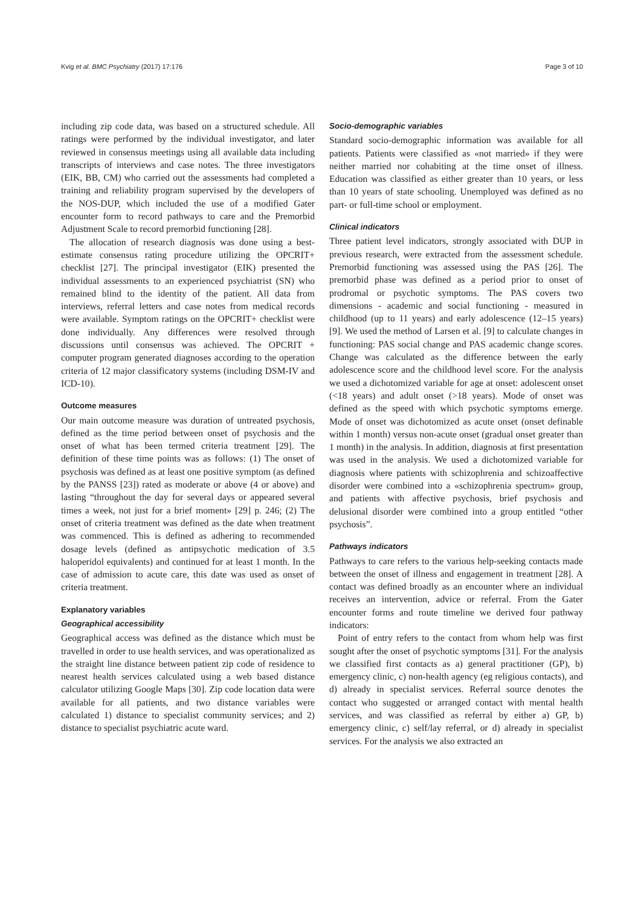Kvig et al. BMC Psychiatry (2017) 17:176 Page 3 of 10
including zip code data, was based on a structured schedule. All ratings were performed by the individual investigator, and later reviewed in consensus meetings using all available data including transcripts of interviews and case notes. The three investigators (EIK, BB, CM) who carried out the assessments had completed a training and reliability program supervised by the developers of the NOS-DUP, which included the use of a modified Gater encounter form to record pathways to care and the Premorbid Adjustment Scale to record premorbid functioning [28].
The allocation of research diagnosis was done using a best-estimate consensus rating procedure utilizing the OPCRIT+ checklist [27]. The principal investigator (EIK) presented the individual assessments to an experienced psychiatrist (SN) who remained blind to the identity of the patient. All data from interviews, referral letters and case notes from medical records were available. Symptom ratings on the OPCRIT+ checklist were done individually. Any differences were resolved through discussions until consensus was achieved. The OPCRIT + computer program generated diagnoses according to the operation criteria of 12 major classificatory systems (including DSM-IV and ICD-10).
Outcome measures
Our main outcome measure was duration of untreated psychosis, defined as the time period between onset of psychosis and the onset of what has been termed criteria treatment [29]. The definition of these time points was as follows: (1) The onset of psychosis was defined as at least one positive symptom (as defined by the PANSS [23]) rated as moderate or above (4 or above) and lasting “throughout the day for several days or appeared several times a week, not just for a brief moment» [29] p. 246; (2) The onset of criteria treatment was defined as the date when treatment was commenced. This is defined as adhering to recommended dosage levels (defined as antipsychotic medication of 3.5 haloperidol equivalents) and continued for at least 1 month. In the case of admission to acute care, this date was used as onset of criteria treatment.
Explanatory variables
Geographical accessibility
Geographical access was defined as the distance which must be travelled in order to use health services, and was operationalized as the straight line distance between patient zip code of residence to nearest health services calculated using a web based distance calculator utilizing Google Maps [30]. Zip code location data were available for all patients, and two distance variables were calculated 1) distance to specialist community services; and 2) distance to specialist psychiatric acute ward.
Socio-demographic variables
Standard socio-demographic information was available for all patients. Patients were classified as «not married» if they were neither married nor cohabiting at the time onset of illness. Education was classified as either greater than 10 years, or less than 10 years of state schooling. Unemployed was defined as no part- or full-time school or employment.
Clinical indicators
Three patient level indicators, strongly associated with DUP in previous research, were extracted from the assessment schedule. Premorbid functioning was assessed using the PAS [26]. The premorbid phase was defined as a period prior to onset of prodromal or psychotic symptoms. The PAS covers two dimensions - academic and social functioning - measured in childhood (up to 11 years) and early adolescence (12–15 years) [9]. We used the method of Larsen et al. [9] to calculate changes in functioning: PAS social change and PAS academic change scores. Change was calculated as the difference between the early adolescence score and the childhood level score. For the analysis we used a dichotomized variable for age at onset: adolescent onset (<18 years) and adult onset (>18 years). Mode of onset was defined as the speed with which psychotic symptoms emerge. Mode of onset was dichotomized as acute onset (onset definable within 1 month) versus non-acute onset (gradual onset greater than 1 month) in the analysis. In addition, diagnosis at first presentation was used in the analysis. We used a dichotomized variable for diagnosis where patients with schizophrenia and schizoaffective disorder were combined into a «schizophrenia spectrum» group, and patients with affective psychosis, brief psychosis and delusional disorder were combined into a group entitled “other psychosis”.
Pathways indicators
Pathways to care refers to the various help-seeking contacts made between the onset of illness and engagement in treatment [28]. A contact was defined broadly as an encounter where an individual receives an intervention, advice or referral. From the Gater encounter forms and route timeline we derived four pathway indicators:
Point of entry refers to the contact from whom help was first sought after the onset of psychotic symptoms [31]. For the analysis we classified first contacts as a) general practitioner (GP), b) emergency clinic, c) non-health agency (eg religious contacts), and d) already in specialist services. Referral source denotes the contact who suggested or arranged contact with mental health services, and was classified as referral by either a) GP, b) emergency clinic, c) self/lay referral, or d) already in specialist services. For the analysis we also extracted an